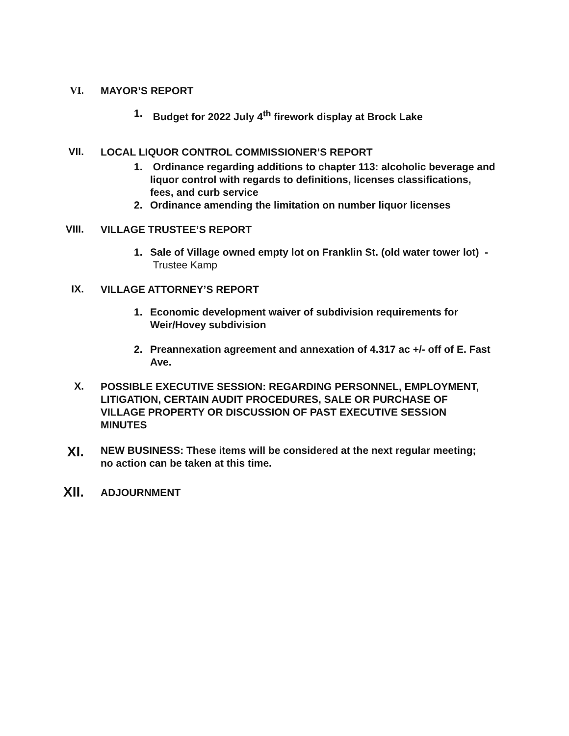VI.
MAYOR’S REPORT
1. Budget for 2022 July 4<sup>th</sup> firework display at Brock Lake
VII.
LOCAL LIQUOR CONTROL COMMISSIONER’S REPORT
1. Ordinance regarding additions to chapter 113: alcoholic beverage and liquor control with regards to definitions, licenses classifications, fees, and curb service
2. Ordinance amending the limitation on number liquor licenses
VIII.
VILLAGE TRUSTEE’S REPORT
1. Sale of Village owned empty lot on Franklin St. (old water tower lot) - Trustee Kamp
IX.
VILLAGE ATTORNEY’S REPORT
1. Economic development waiver of subdivision requirements for Weir/Hovey subdivision
2. Preannexation agreement and annexation of 4.317 ac +/- off of E. Fast Ave.
X.
POSSIBLE EXECUTIVE SESSION: REGARDING PERSONNEL, EMPLOYMENT, LITIGATION, CERTAIN AUDIT PROCEDURES, SALE OR PURCHASE OF VILLAGE PROPERTY OR DISCUSSION OF PAST EXECUTIVE SESSION MINUTES
XI.
NEW BUSINESS: These items will be considered at the next regular meeting; no action can be taken at this time.
XII.
ADJOURNMENT